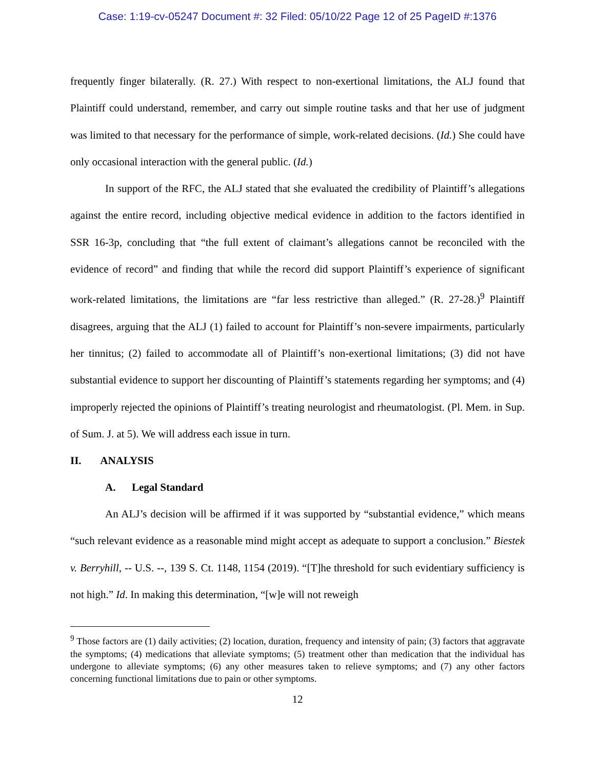Case: 1:19-cv-05247 Document #: 32 Filed: 05/10/22 Page 12 of 25 PageID #:1376
frequently finger bilaterally. (R. 27.) With respect to non-exertional limitations, the ALJ found that Plaintiff could understand, remember, and carry out simple routine tasks and that her use of judgment was limited to that necessary for the performance of simple, work-related decisions. (Id.) She could have only occasional interaction with the general public. (Id.)
In support of the RFC, the ALJ stated that she evaluated the credibility of Plaintiff’s allegations against the entire record, including objective medical evidence in addition to the factors identified in SSR 16-3p, concluding that “the full extent of claimant’s allegations cannot be reconciled with the evidence of record” and finding that while the record did support Plaintiff’s experience of significant work-related limitations, the limitations are “far less restrictive than alleged.” (R. 27-28.)<sup>9</sup> Plaintiff disagrees, arguing that the ALJ (1) failed to account for Plaintiff’s non-severe impairments, particularly her tinnitus; (2) failed to accommodate all of Plaintiff’s non-exertional limitations; (3) did not have substantial evidence to support her discounting of Plaintiff’s statements regarding her symptoms; and (4) improperly rejected the opinions of Plaintiff’s treating neurologist and rheumatologist. (Pl. Mem. in Sup. of Sum. J. at 5). We will address each issue in turn.
II. ANALYSIS
A. Legal Standard
An ALJ’s decision will be affirmed if it was supported by “substantial evidence,” which means “such relevant evidence as a reasonable mind might accept as adequate to support a conclusion.” Biestek v. Berryhill, -- U.S. --, 139 S. Ct. 1148, 1154 (2019). “[T]he threshold for such evidentiary sufficiency is not high.” Id. In making this determination, “[w]e will not reweigh
<sup>9</sup> Those factors are (1) daily activities; (2) location, duration, frequency and intensity of pain; (3) factors that aggravate the symptoms; (4) medications that alleviate symptoms; (5) treatment other than medication that the individual has undergone to alleviate symptoms; (6) any other measures taken to relieve symptoms; and (7) any other factors concerning functional limitations due to pain or other symptoms.
12